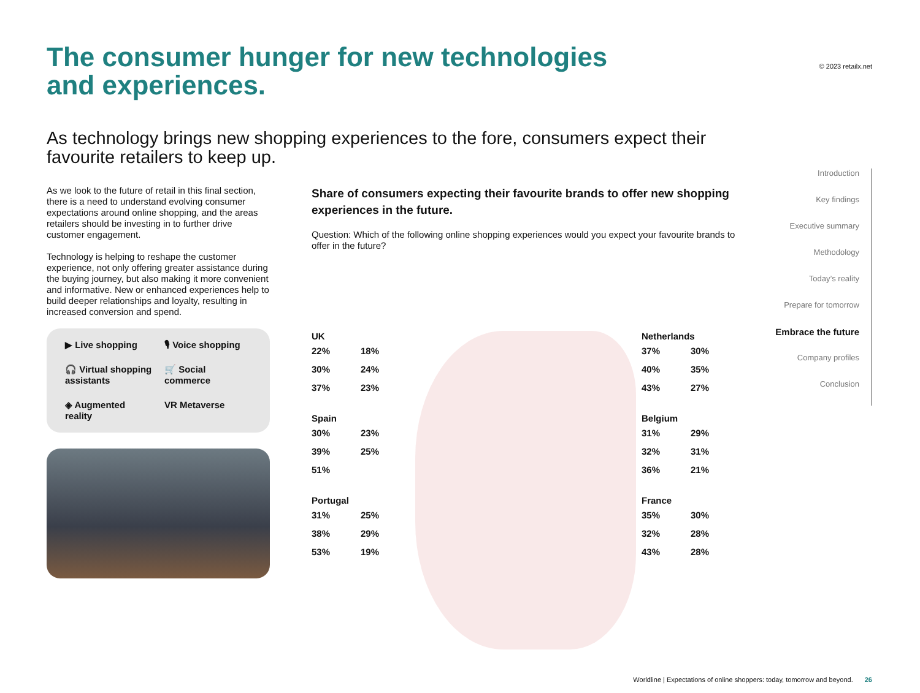© 2023 retailx.net
The consumer hunger for new technologies
and experiences.
As technology brings new shopping experiences to the fore, consumers expect their favourite retailers to keep up.
As we look to the future of retail in this final section, there is a need to understand evolving consumer expectations around online shopping, and the areas retailers should be investing in to further drive customer engagement.
Technology is helping to reshape the customer experience, not only offering greater assistance during the buying journey, but also making it more convenient and informative. New or enhanced experiences help to build deeper relationships and loyalty, resulting in increased conversion and spend.
▶ Live shopping
🎙 Voice shopping
🎧 Virtual shopping assistants
🛒 Social commerce
◈ Augmented reality
VR Metaverse
Share of consumers expecting their favourite brands to offer new shopping experiences in the future.
Question: Which of the following online shopping experiences would you expect your favourite brands to offer in the future?
UK
22% 18% 30% 24% 37% 23%
Spain
30% 23% 39% 25% 51%
Portugal
31% 25% 38% 29% 53% 19%
Netherlands
37% 30% 40% 35% 43% 27%
Belgium
31% 29% 32% 31% 36% 21%
France
35% 30% 32% 28% 43% 28%
Introduction
Key findings
Executive summary
Methodology
Today’s reality
Prepare for tomorrow
Embrace the future
Company profiles
Conclusion
Worldline | Expectations of online shoppers: today, tomorrow and beyond. 26